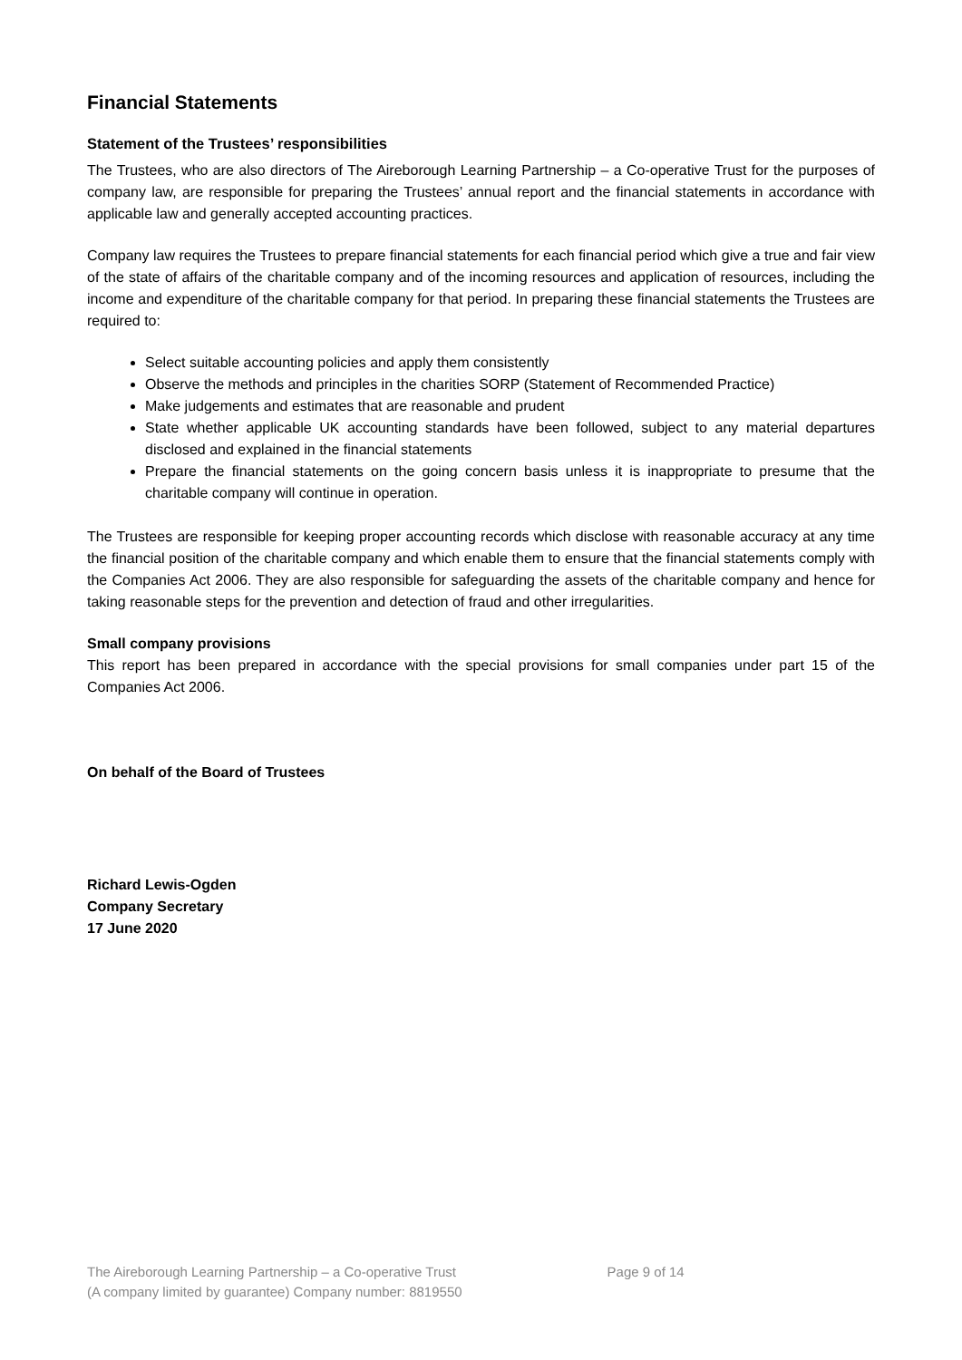Financial Statements
Statement of the Trustees’ responsibilities
The Trustees, who are also directors of The Aireborough Learning Partnership – a Co-operative Trust for the purposes of company law, are responsible for preparing the Trustees’ annual report and the financial statements in accordance with applicable law and generally accepted accounting practices.
Company law requires the Trustees to prepare financial statements for each financial period which give a true and fair view of the state of affairs of the charitable company and of the incoming resources and application of resources, including the income and expenditure of the charitable company for that period. In preparing these financial statements the Trustees are required to:
Select suitable accounting policies and apply them consistently
Observe the methods and principles in the charities SORP (Statement of Recommended Practice)
Make judgements and estimates that are reasonable and prudent
State whether applicable UK accounting standards have been followed, subject to any material departures disclosed and explained in the financial statements
Prepare the financial statements on the going concern basis unless it is inappropriate to presume that the charitable company will continue in operation.
The Trustees are responsible for keeping proper accounting records which disclose with reasonable accuracy at any time the financial position of the charitable company and which enable them to ensure that the financial statements comply with the Companies Act 2006. They are also responsible for safeguarding the assets of the charitable company and hence for taking reasonable steps for the prevention and detection of fraud and other irregularities.
Small company provisions
This report has been prepared in accordance with the special provisions for small companies under part 15 of the Companies Act 2006.
On behalf of the Board of Trustees
Richard Lewis-Ogden
Company Secretary
17 June 2020
The Aireborough Learning Partnership – a Co-operative Trust
(A company limited by guarantee) Company number: 8819550
Page 9 of 14